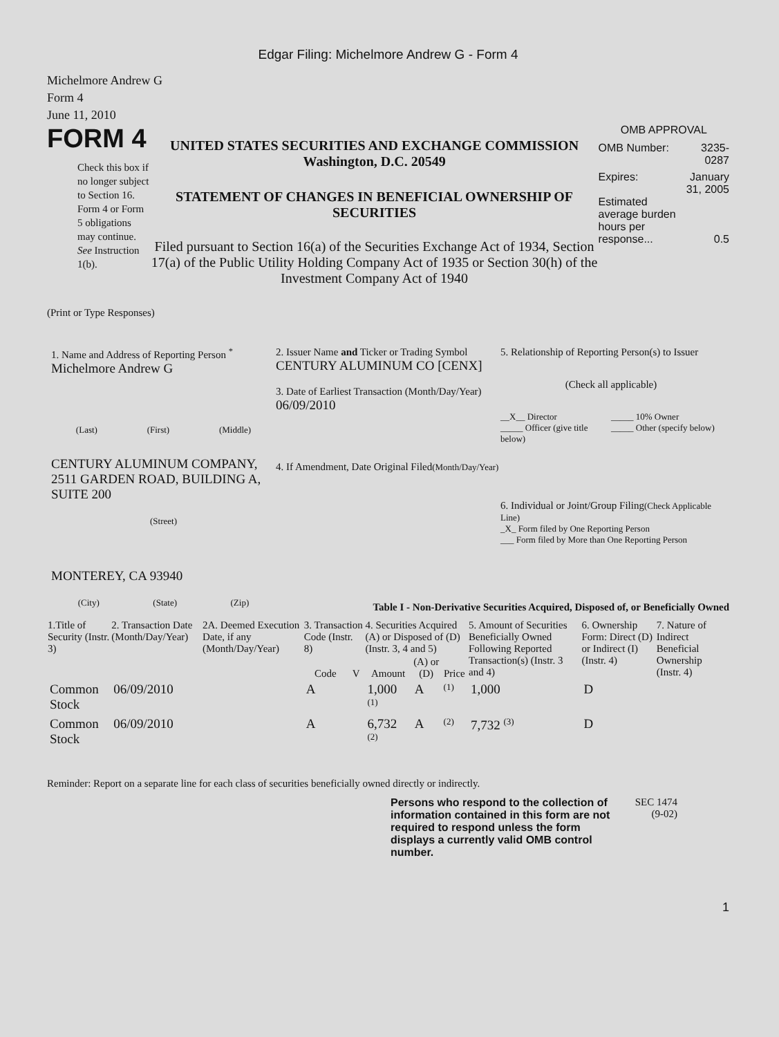Edgar Filing: Michelmore Andrew G - Form 4
Michelmore Andrew G
Form 4
June 11, 2010
FORM 4
Check this box if no longer subject to Section 16. Form 4 or Form 5 obligations may continue. See Instruction 1(b).
UNITED STATES SECURITIES AND EXCHANGE COMMISSION
Washington, D.C. 20549
STATEMENT OF CHANGES IN BENEFICIAL OWNERSHIP OF SECURITIES
Filed pursuant to Section 16(a) of the Securities Exchange Act of 1934, Section 17(a) of the Public Utility Holding Company Act of 1935 or Section 30(h) of the Investment Company Act of 1940
OMB APPROVAL
| OMB Number: | 3235-0287 |
| Expires: | January 31, 2005 |
| Estimated average burden hours per response... | 0.5 |
(Print or Type Responses)
1. Name and Address of Reporting Person <sup>*</sup>
Michelmore Andrew G
(Last) (First) (Middle)
CENTURY ALUMINUM COMPANY, 2511 GARDEN ROAD, BUILDING A, SUITE 200
(Street)
MONTEREY, CA 93940
(City) (State) (Zip)
2. Issuer Name and Ticker or Trading Symbol
CENTURY ALUMINUM CO [CENX]
3. Date of Earliest Transaction (Month/Day/Year)
06/09/2010
4. If Amendment, Date Original Filed(Month/Day/Year)
5. Relationship of Reporting Person(s) to Issuer
(Check all applicable)
__X__ Director
_____ Officer (give title below)
_____ 10% Owner
_____ Other (specify below)
6. Individual or Joint/Group Filing(Check Applicable Line)
_X_ Form filed by One Reporting Person
___ Form filed by More than One Reporting Person
Table I - Non-Derivative Securities Acquired, Disposed of, or Beneficially Owned
| 1.Title of Security (Instr. 3) | 2. Transaction Date (Month/Day/Year) | 2A. Deemed Execution Date, if any (Month/Day/Year) | 3. Transaction Code (Instr. 8) | | 4. Securities Acquired (A) or Disposed of (D) (Instr. 3, 4 and 5) | | | 5. Amount of Securities Beneficially Owned Following Reported Transaction(s) (Instr. 3 and 4) | 6. Ownership Form: Direct (D) or Indirect (I) (Instr. 4) | 7. Nature of Indirect Beneficial Ownership (Instr. 4) |
| --- | --- | --- | --- | --- | --- | --- | --- | --- | --- | --- |
| | | | Code | V | Amount | (A) or (D) | Price | | | |
| Common Stock | 06/09/2010 | | A | | 1,000 <sup>(1)</sup> | A | (1) | 1,000 | D | |
| Common Stock | 06/09/2010 | | A | | 6,732 <sup>(2)</sup> | A | (2) | 7,732 <sup>(3)</sup> | D | |
Reminder: Report on a separate line for each class of securities beneficially owned directly or indirectly.
Persons who respond to the collection of information contained in this form are not required to respond unless the form displays a currently valid OMB control number.
SEC 1474 (9-02)
1